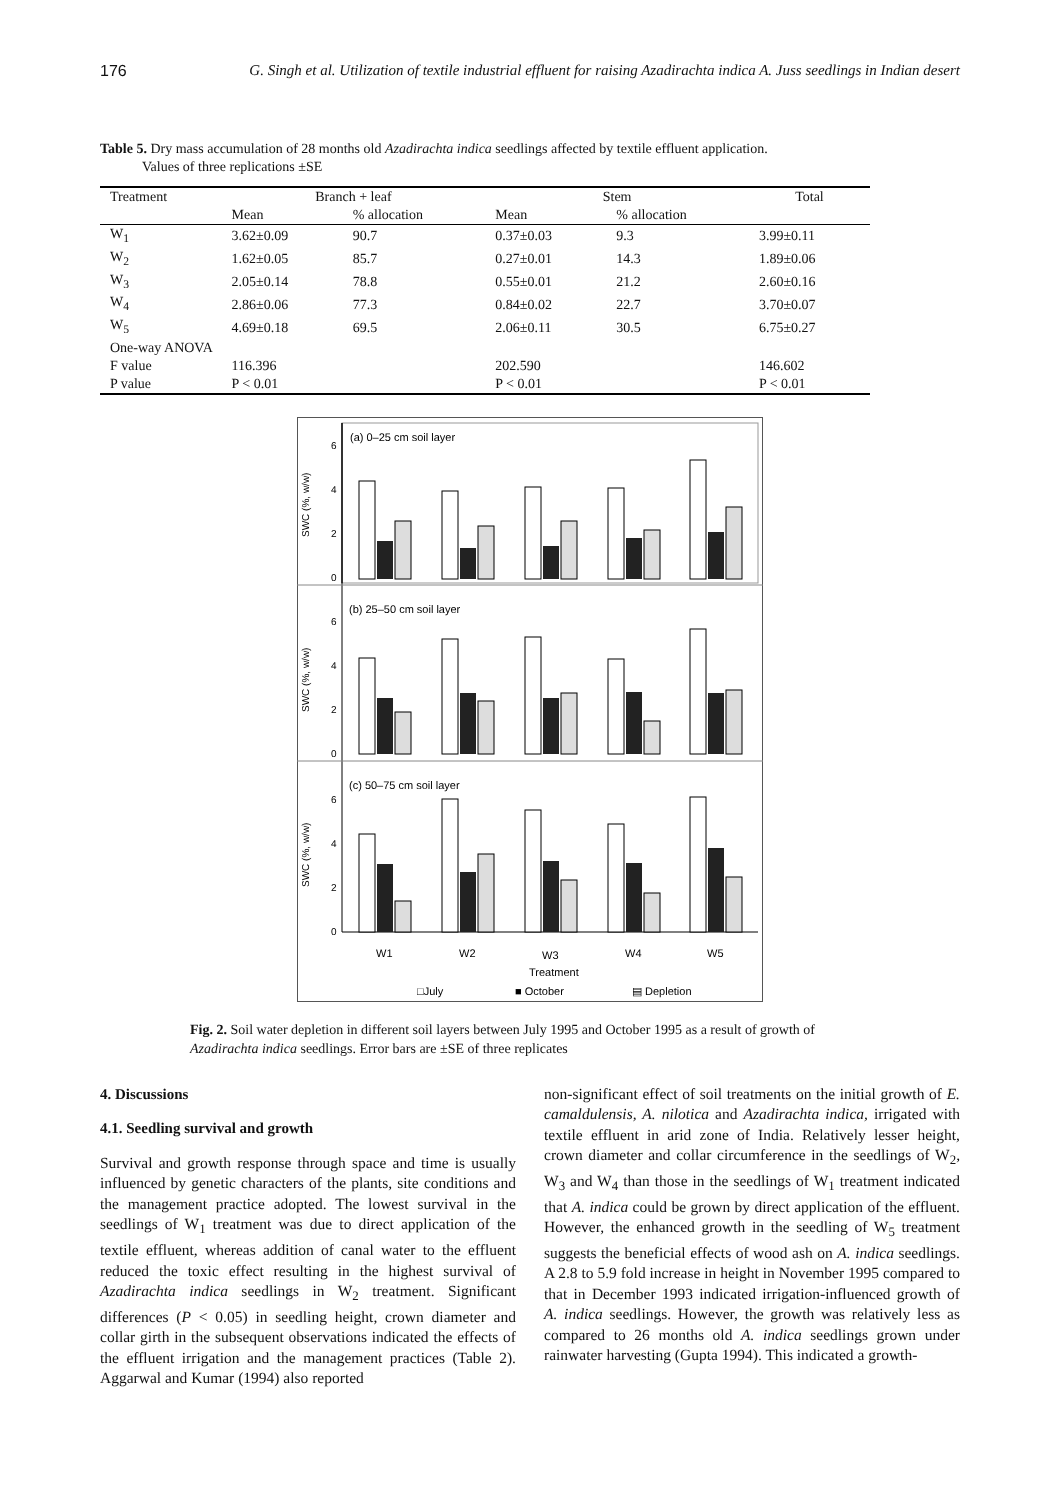176 G. Singh et al. Utilization of textile industrial effluent for raising Azadirachta indica A. Juss seedlings in Indian desert
Table 5. Dry mass accumulation of 28 months old Azadirachta indica seedlings affected by textile effluent application.
Values of three replications ±SE
| Treatment | Branch + leaf | | Stem | | Total |
| --- | --- | --- | --- | --- | --- |
| | Mean | % allocation | Mean | % allocation | |
| W<sub>1</sub> | 3.62±0.09 | 90.7 | 0.37±0.03 | 9.3 | 3.99±0.11 |
| W<sub>2</sub> | 1.62±0.05 | 85.7 | 0.27±0.01 | 14.3 | 1.89±0.06 |
| W<sub>3</sub> | 2.05±0.14 | 78.8 | 0.55±0.01 | 21.2 | 2.60±0.16 |
| W<sub>4</sub> | 2.86±0.06 | 77.3 | 0.84±0.02 | 22.7 | 3.70±0.07 |
| W<sub>5</sub> | 4.69±0.18 | 69.5 | 2.06±0.11 | 30.5 | 6.75±0.27 |
| One-way ANOVA | | | | | |
| F value | 116.396 | | 202.590 | | 146.602 |
| P value | P < 0.01 | | P < 0.01 | | P < 0.01 |
(a) 0–25 cm soil layer
(b) 25–50 cm soil layer
(c) 50–75 cm soil layer
SWC (%, w/w)
SWC (%, w/w)
SWC (%, w/w)
0
2
4
6
0
2
4
6
0
2
4
6
W1
W2
W3
W4
W5
Treatment
□July
■ October
▤ Depletion
Fig. 2. Soil water depletion in different soil layers between July 1995 and October 1995 as a result of growth of Azadirachta indica seedlings. Error bars are ±SE of three replicates
4. Discussions
4.1. Seedling survival and growth
Survival and growth response through space and time is usually influenced by genetic characters of the plants, site conditions and the management practice adopted. The lowest survival in the seedlings of W<sub>1</sub> treatment was due to direct application of the textile effluent, whereas addition of canal water to the effluent reduced the toxic effect resulting in the highest survival of Azadirachta indica seedlings in W<sub>2</sub> treatment. Significant differences (P < 0.05) in seedling height, crown diameter and collar girth in the subsequent observations indicated the effects of the effluent irrigation and the management practices (Table 2). Aggarwal and Kumar (1994) also reported
non-significant effect of soil treatments on the initial growth of E. camaldulensis, A. nilotica and Azadirachta indica, irrigated with textile effluent in arid zone of India. Relatively lesser height, crown diameter and collar circumference in the seedlings of W<sub>2</sub>, W<sub>3</sub> and W<sub>4</sub> than those in the seedlings of W<sub>1</sub> treatment indicated that A. indica could be grown by direct application of the effluent. However, the enhanced growth in the seedling of W<sub>5</sub> treatment suggests the beneficial effects of wood ash on A. indica seedlings. A 2.8 to 5.9 fold increase in height in November 1995 compared to that in December 1993 indicated irrigation-influenced growth of A. indica seedlings. However, the growth was relatively less as compared to 26 months old A. indica seedlings grown under rainwater harvesting (Gupta 1994). This indicated a growth-